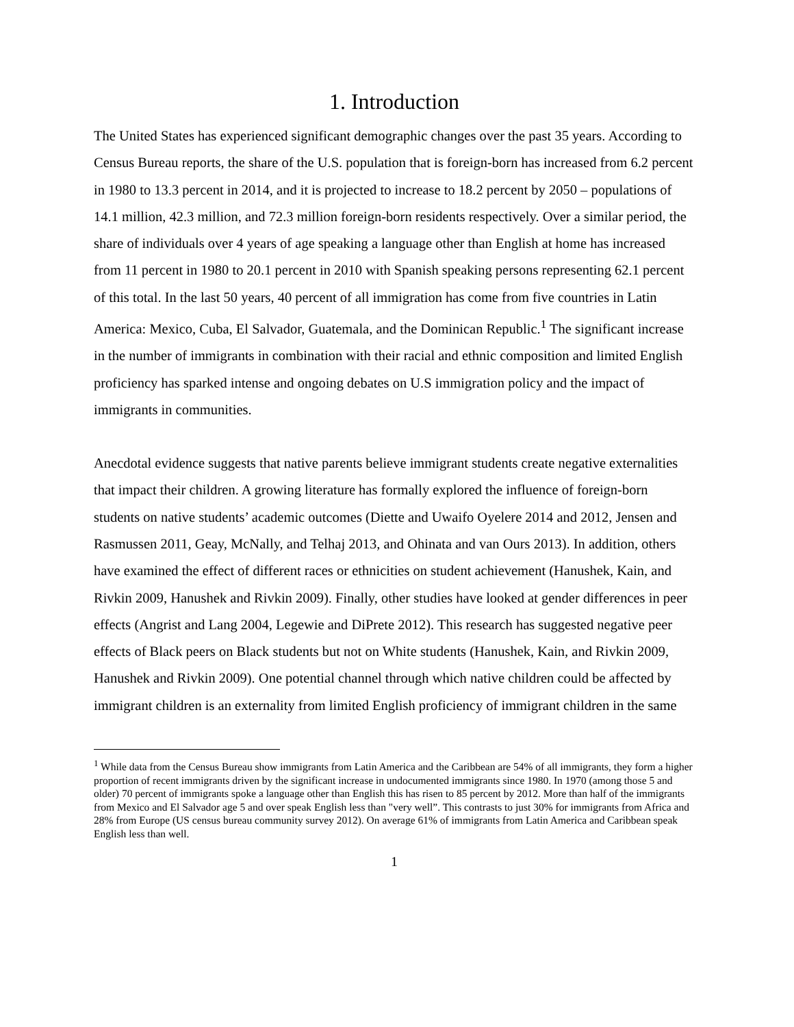1. Introduction
The United States has experienced significant demographic changes over the past 35 years. According to Census Bureau reports, the share of the U.S. population that is foreign-born has increased from 6.2 percent in 1980 to 13.3 percent in 2014, and it is projected to increase to 18.2 percent by 2050 – populations of 14.1 million, 42.3 million, and 72.3 million foreign-born residents respectively. Over a similar period, the share of individuals over 4 years of age speaking a language other than English at home has increased from 11 percent in 1980 to 20.1 percent in 2010 with Spanish speaking persons representing 62.1 percent of this total. In the last 50 years, 40 percent of all immigration has come from five countries in Latin America: Mexico, Cuba, El Salvador, Guatemala, and the Dominican Republic.<sup>1</sup> The significant increase in the number of immigrants in combination with their racial and ethnic composition and limited English proficiency has sparked intense and ongoing debates on U.S immigration policy and the impact of immigrants in communities.
Anecdotal evidence suggests that native parents believe immigrant students create negative externalities that impact their children. A growing literature has formally explored the influence of foreign-born students on native students’ academic outcomes (Diette and Uwaifo Oyelere 2014 and 2012, Jensen and Rasmussen 2011, Geay, McNally, and Telhaj 2013, and Ohinata and van Ours 2013). In addition, others have examined the effect of different races or ethnicities on student achievement (Hanushek, Kain, and Rivkin 2009, Hanushek and Rivkin 2009). Finally, other studies have looked at gender differences in peer effects (Angrist and Lang 2004, Legewie and DiPrete 2012). This research has suggested negative peer effects of Black peers on Black students but not on White students (Hanushek, Kain, and Rivkin 2009, Hanushek and Rivkin 2009). One potential channel through which native children could be affected by immigrant children is an externality from limited English proficiency of immigrant children in the same
<sup>1</sup> While data from the Census Bureau show immigrants from Latin America and the Caribbean are 54% of all immigrants, they form a higher proportion of recent immigrants driven by the significant increase in undocumented immigrants since 1980. In 1970 (among those 5 and older) 70 percent of immigrants spoke a language other than English this has risen to 85 percent by 2012. More than half of the immigrants from Mexico and El Salvador age 5 and over speak English less than "very well”. This contrasts to just 30% for immigrants from Africa and 28% from Europe (US census bureau community survey 2012). On average 61% of immigrants from Latin America and Caribbean speak English less than well.
1